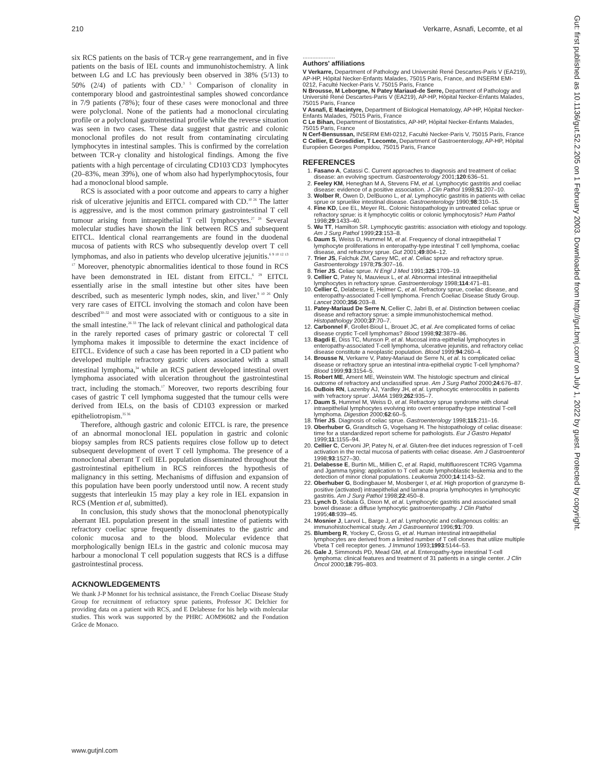210 Verkarre, Asnafi, Lecomte, et al
Gut: first published as 10.1136/gut.52.2.205 on 1 February 2003. Downloaded from http://gut.bmj.com/ on July 1, 2022 by guest. Protected by copyright.
six RCS patients on the basis of TCR-γ gene rearrangement, and in five patients on the basis of IEL counts and immunohistochemistry. A link between LG and LC has previously been observed in 38% (5/13) to 50% (2/4) of patients with CD.<sup>3 5</sup> Comparison of clonality in contemporary blood and gastrointestinal samples showed concordance in 7/9 patients (78%); four of these cases were monoclonal and three were polyclonal. None of the patients had a monoclonal circulating profile or a polyclonal gastrointestinal profile while the reverse situation was seen in two cases. These data suggest that gastric and colonic monoclonal profiles do not result from contaminating circulating lymphocytes in intestinal samples. This is confirmed by the correlation between TCR-γ clonality and histological findings. Among the five patients with a high percentage of circulating CD103<sup>+</sup>CD3<sup>−</sup> lymphocytes (20–83%, mean 39%), one of whom also had hyperlymphocytosis, four had a monoclonal blood sample.
RCS is associated with a poor outcome and appears to carry a higher risk of ulcerative jejunitis and EITCL compared with CD.<sup>10 26</sup> The latter is aggressive, and is the most common primary gastrointestinal T cell tumour arising from intraepithelial T cell lymphocytes.<sup>27 28</sup> Several molecular studies have shown the link between RCS and subsequent EITCL. Identical clonal rearrangements are found in the duodenal mucosa of patients with RCS who subsequently develop overt T cell lymphomas, and also in patients who develop ulcerative jejunitis.<sup>6 9 10 12 13 17</sup> Moreover, phenotypic abnormalities identical to those found in RCS have been demonstrated in IEL distant from EITCL.<sup>6 29</sup> EITCL essentially arise in the small intestine but other sites have been described, such as mesenteric lymph nodes, skin, and liver.<sup>9 10 26</sup> Only very rare cases of EITCL involving the stomach and colon have been described<sup>30–32</sup> and most were associated with or contiguous to a site in the small intestine.<sup>26 33</sup> The lack of relevant clinical and pathological data in the rarely reported cases of primary gastric or colorectal T cell lymphoma makes it impossible to determine the exact incidence of EITCL. Evidence of such a case has been reported in a CD patient who developed multiple refractory gastric ulcers associated with a small intestinal lymphoma,<sup>34</sup> while an RCS patient developed intestinal overt lymphoma associated with ulceration throughout the gastrointestinal tract, including the stomach.<sup>17</sup> Moreover, two reports describing four cases of gastric T cell lymphoma suggested that the tumour cells were derived from IELs, on the basis of CD103 expression or marked epitheliotropism.<sup>35 36</sup>
Therefore, although gastric and colonic EITCL is rare, the presence of an abnormal monoclonal IEL population in gastric and colonic biopsy samples from RCS patients requires close follow up to detect subsequent development of overt T cell lymphoma. The presence of a monoclonal aberrant T cell IEL population disseminated throughout the gastrointestinal epithelium in RCS reinforces the hypothesis of malignancy in this setting. Mechanisms of diffusion and expansion of this population have been poorly understood until now. A recent study suggests that interleukin 15 may play a key role in IEL expansion in RCS (Mention et al, submitted).
In conclusion, this study shows that the monoclonal phenotypically aberrant IEL population present in the small intestine of patients with refractory coeliac sprue frequently disseminates to the gastric and colonic mucosa and to the blood. Molecular evidence that morphologically benign IELs in the gastric and colonic mucosa may harbour a monoclonal T cell population suggests that RCS is a diffuse gastrointestinal process.
ACKNOWLEDGEMENTS
We thank J-P Monnet for his technical assistance, the French Coeliac Disease Study Group for recruitment of refractory sprue patients, Professor JC Delchier for providing data on a patient with RCS, and E Delabesse for his help with molecular studies. This work was supported by the PHRC AOM96082 and the Fondation Grâce de Monaco.
....................
Authors' affiliations
V Verkarre, Department of Pathology and Université René Descartes-Paris V (EA219), AP-HP, Hôpital Necker-Enfants Malades, 75015 Paris, France, and INSERM EMI-0212, Faculté Necker-Paris V, 75015 Paris, France
N Brousse, M Leborgne, N Patey Mariaud-de Serre, Department of Pathology and Université René Descartes-Paris V (EA219), AP-HP, Hôpital Necker-Enfants Malades, 75015 Paris, France
V Asnafi, E Macintyre, Department of Biological Hematology, AP-HP, Hôpital Necker-Enfants Malades, 75015 Paris, France
C Le Bihan, Department of Biostatistics, AP-HP, Hôpital Necker-Enfants Malades, 75015 Paris, France
N Cerf-Bensussan, INSERM EMI-0212, Faculté Necker-Paris V, 75015 Paris, France
C Cellier, E Grosdidier, T Lecomte, Department of Gastroenterology, AP-HP, Hôpital Européen Georges Pompidou, 75015 Paris, France
REFERENCES
1. Fasano A, Catassi C. Current approaches to diagnosis and treatment of celiac disease: an evolving spectrum. Gastroenterology 2001;120:636–51.
2. Feeley KM, Heneghan M A, Stevens FM, et al. Lymphocytic gastritis and coeliac disease: evidence of a positive association. J Clin Pathol 1998;51:207–10.
3. Wolber R, Owen D, DelBuono L, et al. Lymphocytic gastritis in patients with celiac sprue or spruelike intestinal disease. Gastroenterology 1990;98:310–15.
4. Fine KD, Lee EL, Meyer RL. Colonic histopathology in untreated celiac sprue or refractory sprue: is it lymphocytic colitis or colonic lymphocytosis? Hum Pathol 1998;29:1433–40.
5. Wu TT, Hamilton SR. Lymphocytic gastritis: association with etiology and topology. Am J Surg Pathol 1999;23:153–8.
6. Daum S, Weiss D, Hummel M, et al. Frequency of clonal intraepithelial T lymphocyte proliferations in enteropathy-type intestinal T cell lymphoma, coeliac disease, and refractory sprue. Gut 2001;49:804–12.
7. Trier JS, Falchuk ZM, Carey MC, et al. Celiac sprue and refractory sprue. Gastroenterology 1978;75:307–16.
8. Trier JS. Celiac sprue. N Engl J Med 1991;325:1709–19.
9. Cellier C, Patey N, Mauvieux L, et al. Abnormal intestinal intraepithelial lymphocytes in refractory sprue. Gastroenterology 1998;114:471–81.
10. Cellier C, Delabesse E, Helmer C, et al. Refractory sprue, coeliac disease, and enteropathy-associated T-cell lymphoma. French Coeliac Disease Study Group. Lancet 2000;356:203–8.
11. Patey-Mariaud De Serre N, Cellier C, Jabri B, et al. Distinction between coeliac disease and refractory sprue: a simple immunohistochemical method. Histopathology 2000;37:70–7.
12. Carbonnel F, Grollet-Bioul L, Brouet JC, et al. Are complicated forms of celiac disease cryptic T-cell lymphomas? Blood 1998;92:3879–86.
13. Bagdi E, Diss TC, Munson P, et al. Mucosal intra-epithelial lymphocytes in enteropathy-associated T-cell lymphoma, ulcerative jejunitis, and refractory celiac disease constitute a neoplastic population. Blood 1999;94:260–4.
14. Brousse N, Verkarre V, Patey-Mariaud de Serre N, et al. Is complicated celiac disease or refractory sprue an intestinal intra-epithelial cryptic T-cell lymphoma? Blood 1999;93:3154–5.
15. Robert ME, Ament ME, Weinstein WM. The histologic spectrum and clinical outcome of refractory and unclassified sprue. Am J Surg Pathol 2000;24:676–87.
16. DuBois RN, Lazenby AJ, Yardley JH, et al. Lymphocytic enterocolitis in patients with 'refractory sprue'. JAMA 1989;262:935–7.
17. Daum S, Hummel M, Weiss D, et al. Refractory sprue syndrome with clonal intraepithelial lymphocytes evolving into overt enteropathy-type intestinal T-cell lymphoma. Digestion 2000;62:60–5.
18. Trier JS. Diagnosis of celiac sprue. Gastroenterology 1998;115:211–16.
19. Oberhuber G, Granditsch G, Vogelsang H. The histopathology of celiac disease: time for a standardized report scheme for pathologists. Eur J Gastro Hepatol 1999;11:1155–94.
20. Cellier C, Cervoni JP, Patey N, et al. Gluten-free diet induces regression of T-cell activation in the rectal mucosa of patients with celiac disease. Am J Gastroenterol 1998;93:1527–30.
21. Delabesse E, Burtin ML, Millien C, et al. Rapid, multifluorescent TCRG Vgamma and Jgamma typing: application to T cell acute lymphoblastic leukemia and to the detection of minor clonal populations. Leukemia 2000;14:1143–52.
22. Oberhuber G, Bodingbauer M, Mosberger I, et al. High proportion of granzyme B-positive (activated) intraepithelial and lamina propria lymphocytes in lymphocytic gastritis. Am J Surg Pathol 1998;22:450–8.
23. Lynch D, Sobala G, Dixon M, et al. Lymphocytic gastritis and associated small bowel disease: a diffuse lymphocytic gastroenteropathy. J Clin Pathol 1995;48:939–45.
24. Mosnier J, Larvol L, Barge J, et al. Lymphocytic and collagenous colitis: an immunohistochemical study. Am J Gastroenterol 1996;91:709.
25. Blumberg R, Yockey C, Gross G, et al. Human intestinal intraepithelial lymphocytes are derived from a limited number of T cell clones that utilize multiple Vbeta T cell receptor genes. J Immunol 1993;1993:5144–53.
26. Gale J, Simmonds PD, Mead GM, et al. Enteropathy-type intestinal T-cell lymphoma: clinical features and treatment of 31 patients in a single center. J Clin Oncol 2000;18:795–803.
www.gutjnl.com